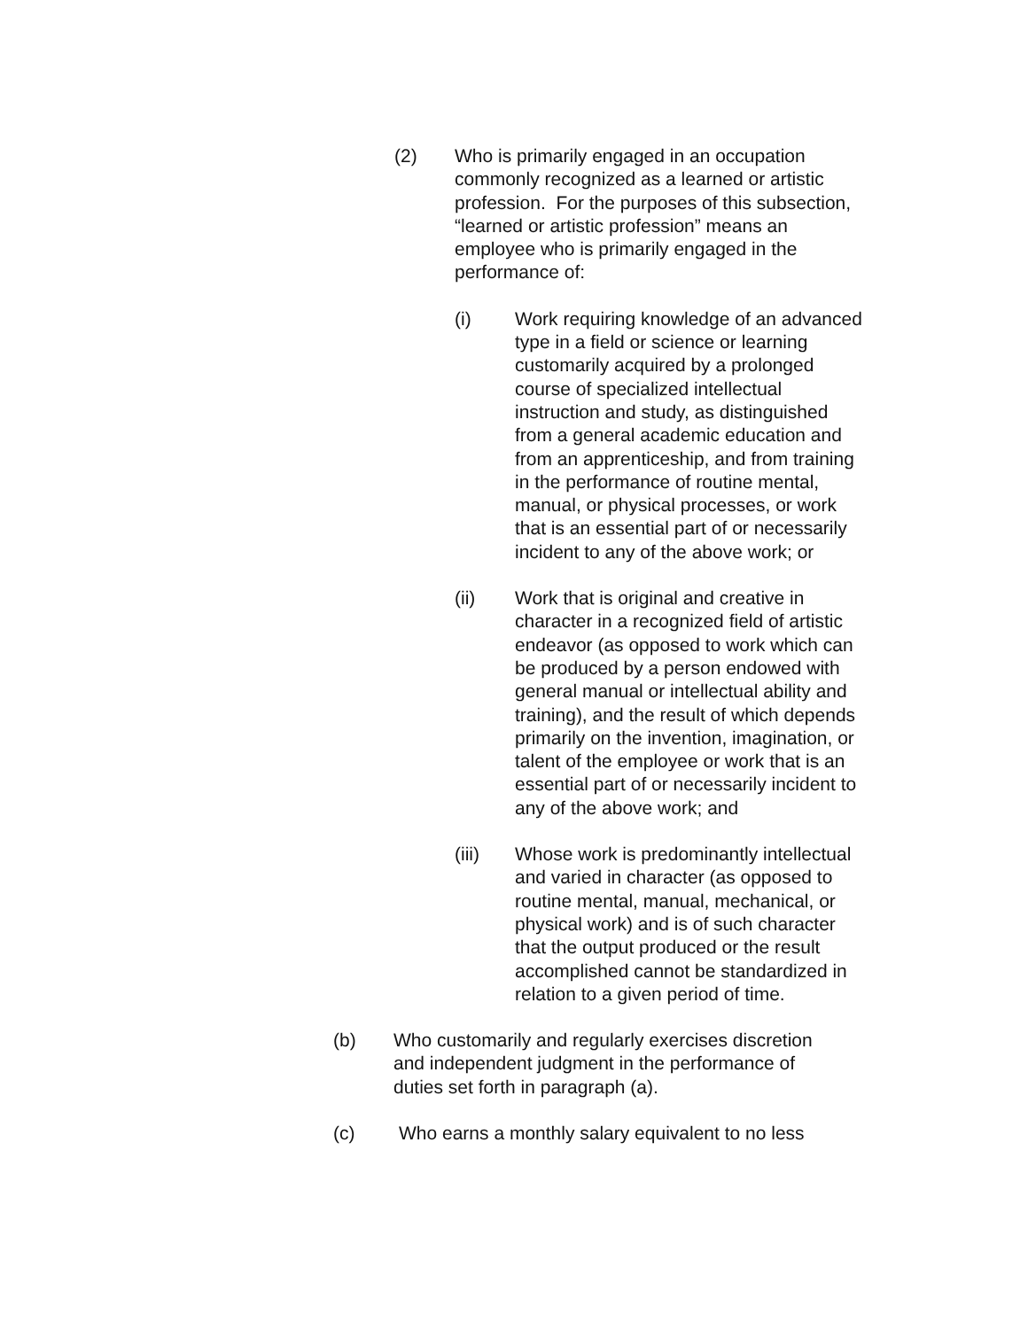(2) Who is primarily engaged in an occupation commonly recognized as a learned or artistic profession. For the purposes of this subsection, “learned or artistic profession” means an employee who is primarily engaged in the performance of:
(i) Work requiring knowledge of an advanced type in a field or science or learning customarily acquired by a prolonged course of specialized intellectual instruction and study, as distinguished from a general academic education and from an apprenticeship, and from training in the performance of routine mental, manual, or physical processes, or work that is an essential part of or necessarily incident to any of the above work; or
(ii) Work that is original and creative in character in a recognized field of artistic endeavor (as opposed to work which can be produced by a person endowed with general manual or intellectual ability and training), and the result of which depends primarily on the invention, imagination, or talent of the employee or work that is an essential part of or necessarily incident to any of the above work; and
(iii) Whose work is predominantly intellectual and varied in character (as opposed to routine mental, manual, mechanical, or physical work) and is of such character that the output produced or the result accomplished cannot be standardized in relation to a given period of time.
(b) Who customarily and regularly exercises discretion and independent judgment in the performance of duties set forth in paragraph (a).
(c) Who earns a monthly salary equivalent to no less